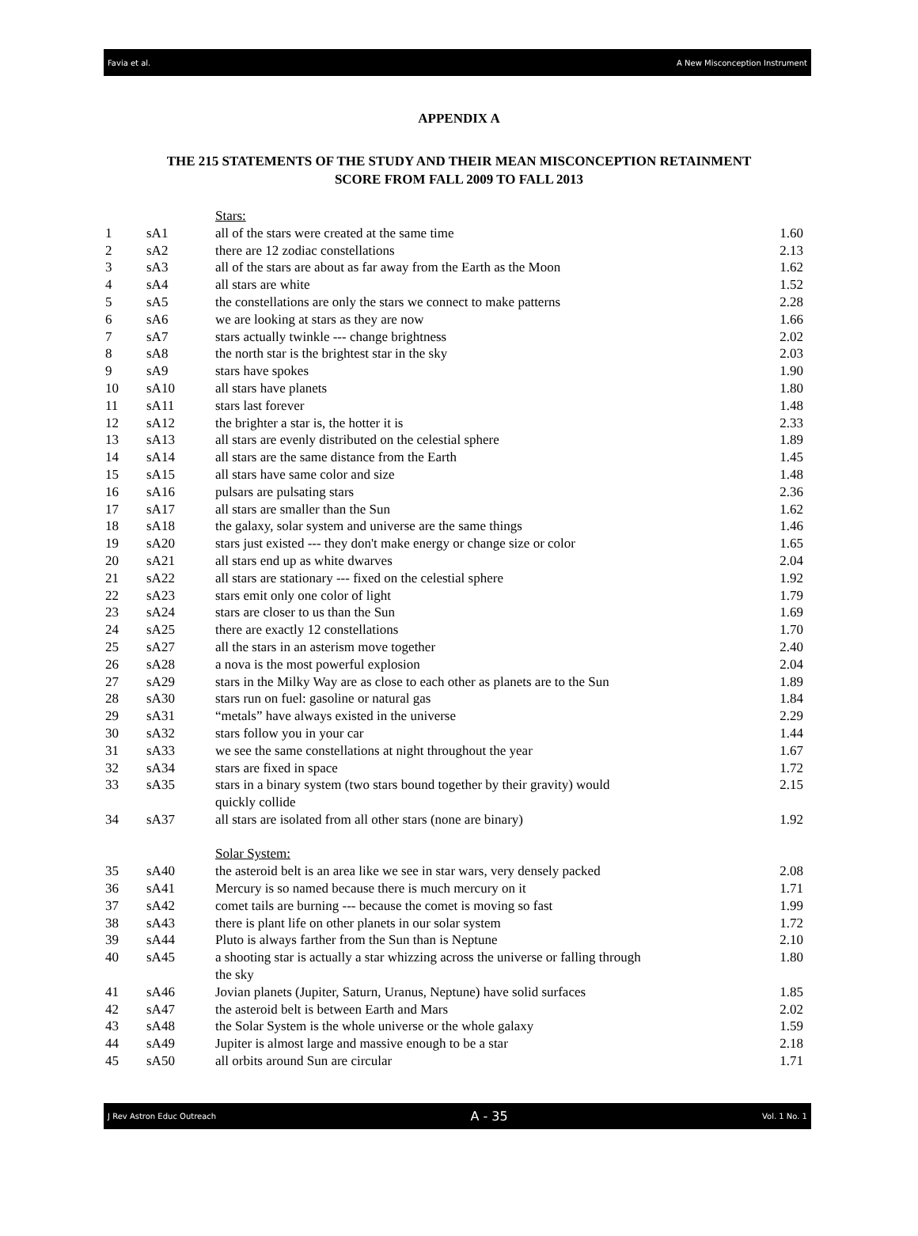Favia et al. A New Misconception Instrument
APPENDIX A
THE 215 STATEMENTS OF THE STUDY AND THEIR MEAN MISCONCEPTION RETAINMENT
SCORE FROM FALL 2009 TO FALL 2013
| | | Stars: | |
| 1 | sA1 | all of the stars were created at the same time | 1.60 |
| 2 | sA2 | there are 12 zodiac constellations | 2.13 |
| 3 | sA3 | all of the stars are about as far away from the Earth as the Moon | 1.62 |
| 4 | sA4 | all stars are white | 1.52 |
| 5 | sA5 | the constellations are only the stars we connect to make patterns | 2.28 |
| 6 | sA6 | we are looking at stars as they are now | 1.66 |
| 7 | sA7 | stars actually twinkle --- change brightness | 2.02 |
| 8 | sA8 | the north star is the brightest star in the sky | 2.03 |
| 9 | sA9 | stars have spokes | 1.90 |
| 10 | sA10 | all stars have planets | 1.80 |
| 11 | sA11 | stars last forever | 1.48 |
| 12 | sA12 | the brighter a star is, the hotter it is | 2.33 |
| 13 | sA13 | all stars are evenly distributed on the celestial sphere | 1.89 |
| 14 | sA14 | all stars are the same distance from the Earth | 1.45 |
| 15 | sA15 | all stars have same color and size | 1.48 |
| 16 | sA16 | pulsars are pulsating stars | 2.36 |
| 17 | sA17 | all stars are smaller than the Sun | 1.62 |
| 18 | sA18 | the galaxy, solar system and universe are the same things | 1.46 |
| 19 | sA20 | stars just existed --- they don't make energy or change size or color | 1.65 |
| 20 | sA21 | all stars end up as white dwarves | 2.04 |
| 21 | sA22 | all stars are stationary --- fixed on the celestial sphere | 1.92 |
| 22 | sA23 | stars emit only one color of light | 1.79 |
| 23 | sA24 | stars are closer to us than the Sun | 1.69 |
| 24 | sA25 | there are exactly 12 constellations | 1.70 |
| 25 | sA27 | all the stars in an asterism move together | 2.40 |
| 26 | sA28 | a nova is the most powerful explosion | 2.04 |
| 27 | sA29 | stars in the Milky Way are as close to each other as planets are to the Sun | 1.89 |
| 28 | sA30 | stars run on fuel: gasoline or natural gas | 1.84 |
| 29 | sA31 | “metals” have always existed in the universe | 2.29 |
| 30 | sA32 | stars follow you in your car | 1.44 |
| 31 | sA33 | we see the same constellations at night throughout the year | 1.67 |
| 32 | sA34 | stars are fixed in space | 1.72 |
| 33 | sA35 | stars in a binary system (two stars bound together by their gravity) would quickly collide | 2.15 |
| 34 | sA37 | all stars are isolated from all other stars (none are binary) | 1.92 |
| | | Solar System: | |
| 35 | sA40 | the asteroid belt is an area like we see in star wars, very densely packed | 2.08 |
| 36 | sA41 | Mercury is so named because there is much mercury on it | 1.71 |
| 37 | sA42 | comet tails are burning --- because the comet is moving so fast | 1.99 |
| 38 | sA43 | there is plant life on other planets in our solar system | 1.72 |
| 39 | sA44 | Pluto is always farther from the Sun than is Neptune | 2.10 |
| 40 | sA45 | a shooting star is actually a star whizzing across the universe or falling through the sky | 1.80 |
| 41 | sA46 | Jovian planets (Jupiter, Saturn, Uranus, Neptune) have solid surfaces | 1.85 |
| 42 | sA47 | the asteroid belt is between Earth and Mars | 2.02 |
| 43 | sA48 | the Solar System is the whole universe or the whole galaxy | 1.59 |
| 44 | sA49 | Jupiter is almost large and massive enough to be a star | 2.18 |
| 45 | sA50 | all orbits around Sun are circular | 1.71 |
J Rev Astron Educ Outreach A - 35 Vol. 1 No. 1